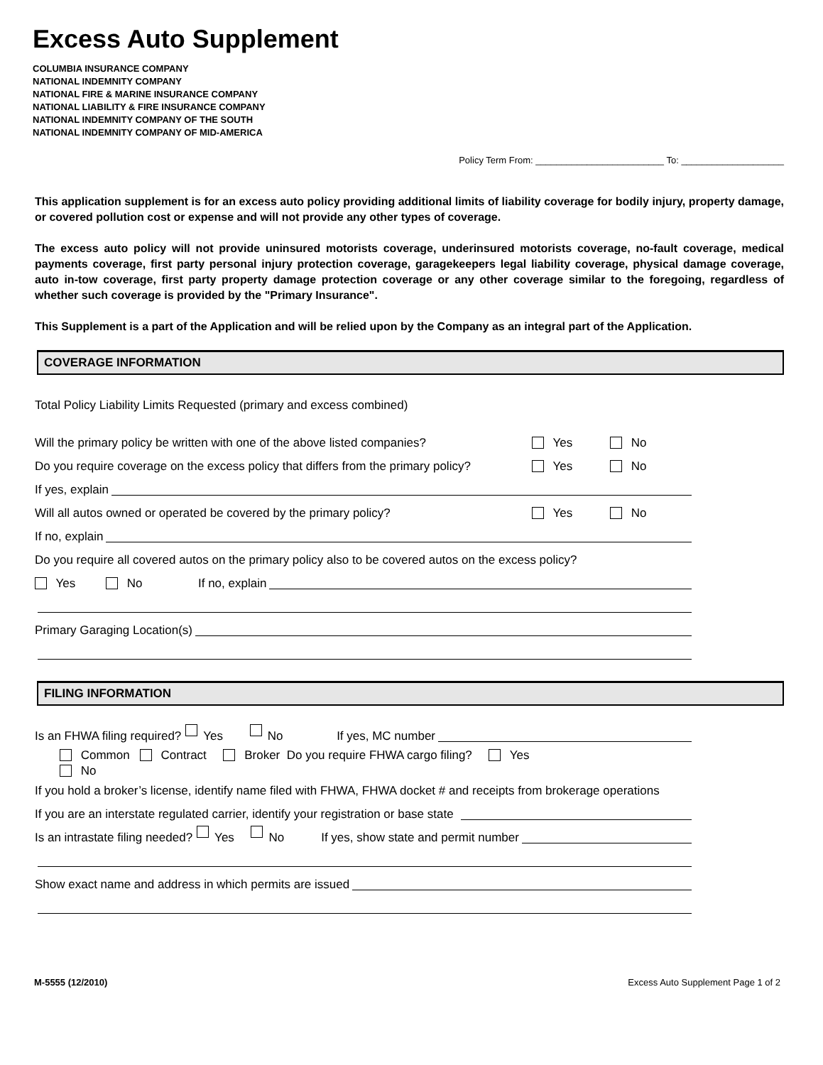Excess Auto Supplement
COLUMBIA INSURANCE COMPANY
NATIONAL INDEMNITY COMPANY
NATIONAL FIRE & MARINE INSURANCE COMPANY
NATIONAL LIABILITY & FIRE INSURANCE COMPANY
NATIONAL INDEMNITY COMPANY OF THE SOUTH
NATIONAL INDEMNITY COMPANY OF MID-AMERICA
Policy Term From: _________________________ To: ____________________
This application supplement is for an excess auto policy providing additional limits of liability coverage for bodily injury, property damage, or covered pollution cost or expense and will not provide any other types of coverage.
The excess auto policy will not provide uninsured motorists coverage, underinsured motorists coverage, no-fault coverage, medical payments coverage, first party personal injury protection coverage, garagekeepers legal liability coverage, physical damage coverage, auto in-tow coverage, first party property damage protection coverage or any other coverage similar to the foregoing, regardless of whether such coverage is provided by the "Primary Insurance".
This Supplement is a part of the Application and will be relied upon by the Company as an integral part of the Application.
COVERAGE INFORMATION
Total Policy Liability Limits Requested (primary and excess combined)
Will the primary policy be written with one of the above listed companies? Yes No
Do you require coverage on the excess policy that differs from the primary policy? Yes No
If yes, explain
Will all autos owned or operated be covered by the primary policy? Yes No
If no, explain
Do you require all covered autos on the primary policy also to be covered autos on the excess policy?
Yes No If no, explain
Primary Garaging Location(s)
FILING INFORMATION
Is an FHWA filing required? Yes No If yes, MC number
Common Contract Broker Do you require FHWA cargo filing? Yes
No
If you hold a broker’s license, identify name filed with FHWA, FHWA docket # and receipts from brokerage operations
If you are an interstate regulated carrier, identify your registration or base state
Is an intrastate filing needed? Yes No If yes, show state and permit number
Show exact name and address in which permits are issued
M-5555 (12/2010) Excess Auto Supplement Page 1 of 2